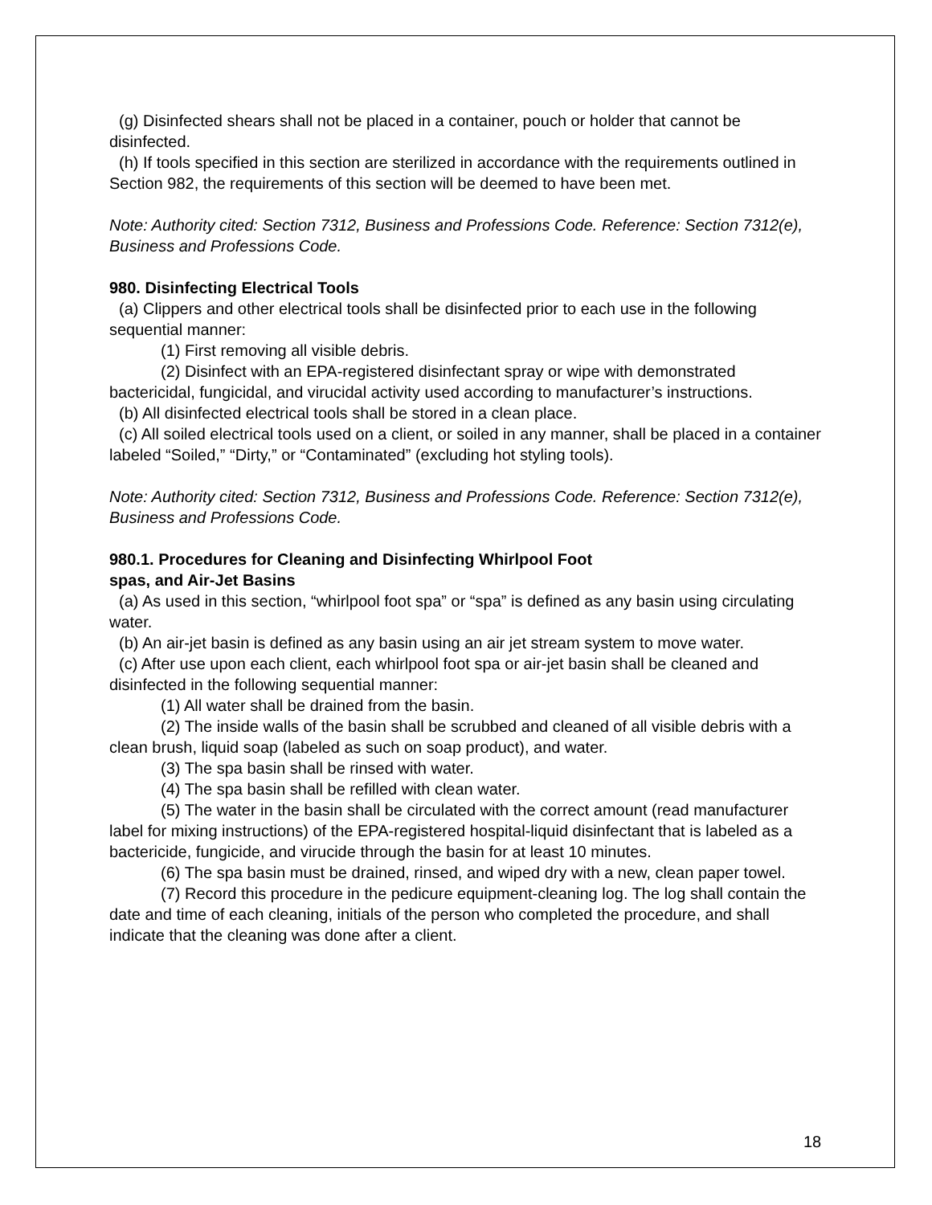(g) Disinfected shears shall not be placed in a container, pouch or holder that cannot be disinfected.
(h) If tools specified in this section are sterilized in accordance with the requirements outlined in Section 982, the requirements of this section will be deemed to have been met.
Note: Authority cited: Section 7312, Business and Professions Code. Reference: Section 7312(e), Business and Professions Code.
980. Disinfecting Electrical Tools
(a) Clippers and other electrical tools shall be disinfected prior to each use in the following sequential manner:
(1) First removing all visible debris.
(2) Disinfect with an EPA-registered disinfectant spray or wipe with demonstrated bactericidal, fungicidal, and virucidal activity used according to manufacturer’s instructions.
(b) All disinfected electrical tools shall be stored in a clean place.
(c) All soiled electrical tools used on a client, or soiled in any manner, shall be placed in a container labeled “Soiled,” “Dirty,” or “Contaminated” (excluding hot styling tools).
Note: Authority cited: Section 7312, Business and Professions Code. Reference: Section 7312(e), Business and Professions Code.
980.1. Procedures for Cleaning and Disinfecting Whirlpool Foot
spas, and Air-Jet Basins
(a) As used in this section, “whirlpool foot spa” or “spa” is defined as any basin using circulating water.
(b) An air-jet basin is defined as any basin using an air jet stream system to move water.
(c) After use upon each client, each whirlpool foot spa or air-jet basin shall be cleaned and disinfected in the following sequential manner:
(1) All water shall be drained from the basin.
(2) The inside walls of the basin shall be scrubbed and cleaned of all visible debris with a clean brush, liquid soap (labeled as such on soap product), and water.
(3) The spa basin shall be rinsed with water.
(4) The spa basin shall be refilled with clean water.
(5) The water in the basin shall be circulated with the correct amount (read manufacturer label for mixing instructions) of the EPA-registered hospital-liquid disinfectant that is labeled as a bactericide, fungicide, and virucide through the basin for at least 10 minutes.
(6) The spa basin must be drained, rinsed, and wiped dry with a new, clean paper towel.
(7) Record this procedure in the pedicure equipment-cleaning log. The log shall contain the date and time of each cleaning, initials of the person who completed the procedure, and shall indicate that the cleaning was done after a client.
18